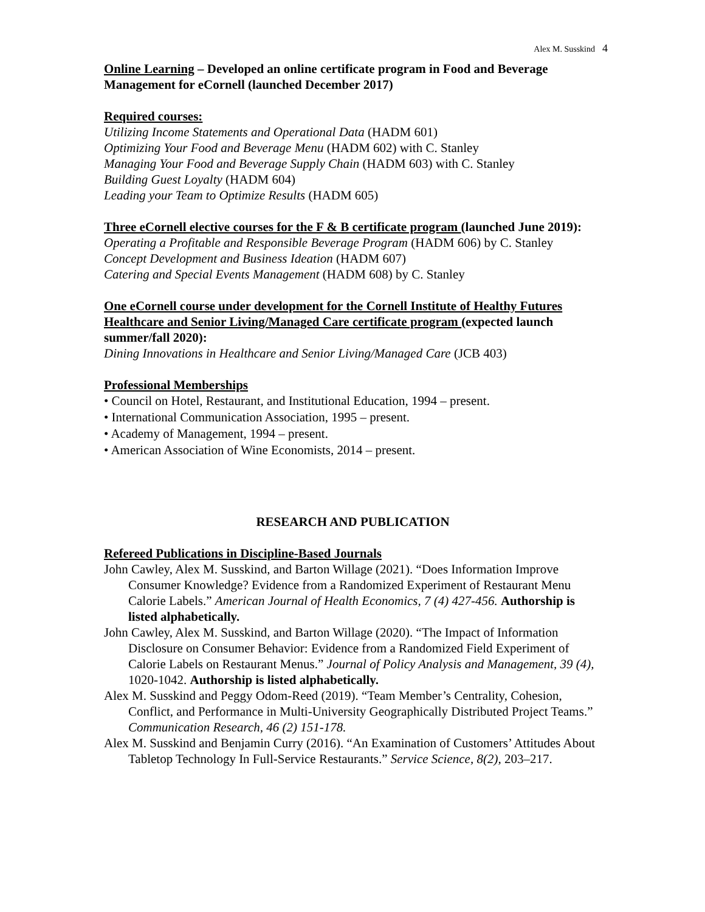Alex M. Susskind 4
Online Learning – Developed an online certificate program in Food and Beverage Management for eCornell (launched December 2017)
Required courses:
Utilizing Income Statements and Operational Data (HADM 601)
Optimizing Your Food and Beverage Menu (HADM 602) with C. Stanley
Managing Your Food and Beverage Supply Chain (HADM 603) with C. Stanley
Building Guest Loyalty (HADM 604)
Leading your Team to Optimize Results (HADM 605)
Three eCornell elective courses for the F & B certificate program (launched June 2019):
Operating a Profitable and Responsible Beverage Program (HADM 606) by C. Stanley
Concept Development and Business Ideation (HADM 607)
Catering and Special Events Management (HADM 608) by C. Stanley
One eCornell course under development for the Cornell Institute of Healthy Futures Healthcare and Senior Living/Managed Care certificate program (expected launch summer/fall 2020):
Dining Innovations in Healthcare and Senior Living/Managed Care (JCB 403)
Professional Memberships
• Council on Hotel, Restaurant, and Institutional Education, 1994 – present.
• International Communication Association, 1995 – present.
• Academy of Management, 1994 – present.
• American Association of Wine Economists, 2014 – present.
RESEARCH AND PUBLICATION
Refereed Publications in Discipline-Based Journals
John Cawley, Alex M. Susskind, and Barton Willage (2021). “Does Information Improve Consumer Knowledge? Evidence from a Randomized Experiment of Restaurant Menu Calorie Labels.” American Journal of Health Economics, 7 (4) 427-456. Authorship is listed alphabetically.
John Cawley, Alex M. Susskind, and Barton Willage (2020). “The Impact of Information Disclosure on Consumer Behavior: Evidence from a Randomized Field Experiment of Calorie Labels on Restaurant Menus.” Journal of Policy Analysis and Management, 39 (4), 1020-1042. Authorship is listed alphabetically.
Alex M. Susskind and Peggy Odom-Reed (2019). “Team Member’s Centrality, Cohesion, Conflict, and Performance in Multi-University Geographically Distributed Project Teams.” Communication Research, 46 (2) 151-178.
Alex M. Susskind and Benjamin Curry (2016). “An Examination of Customers’ Attitudes About Tabletop Technology In Full-Service Restaurants.” Service Science, 8(2), 203–217.